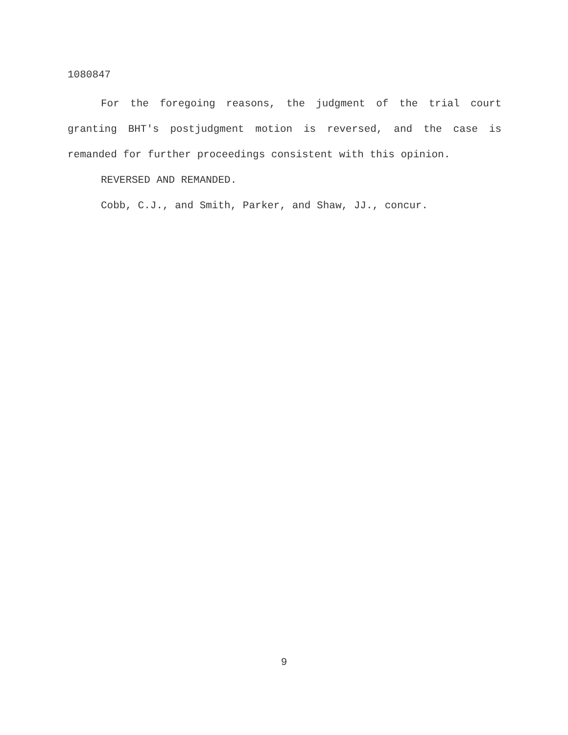1080847
For the foregoing reasons, the judgment of the trial court granting BHT's postjudgment motion is reversed, and the case is remanded for further proceedings consistent with this opinion.
REVERSED AND REMANDED.
Cobb, C.J., and Smith, Parker, and Shaw, JJ., concur.
9